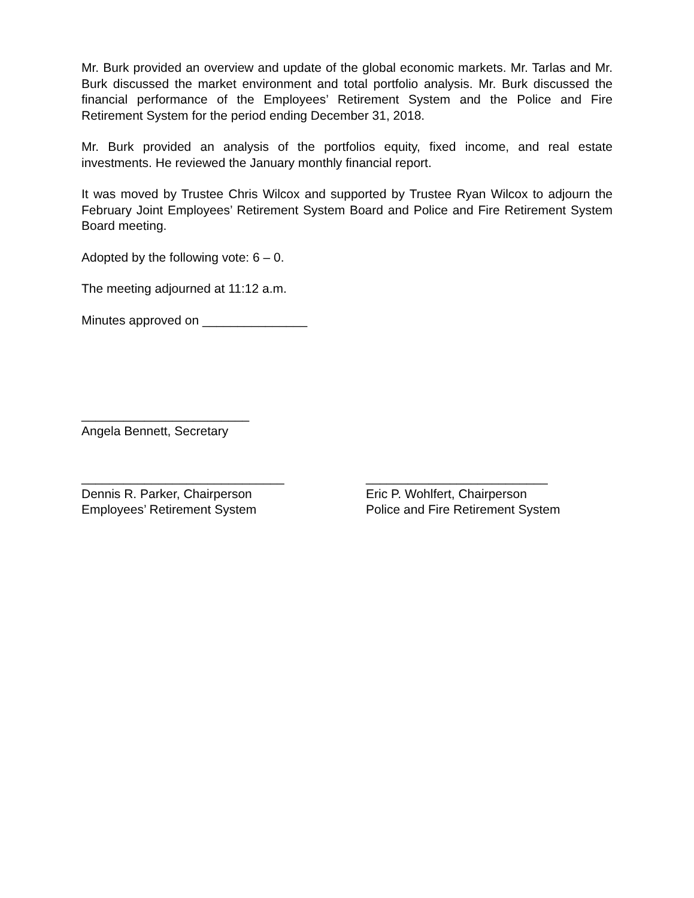Mr. Burk provided an overview and update of the global economic markets. Mr. Tarlas and Mr. Burk discussed the market environment and total portfolio analysis. Mr. Burk discussed the financial performance of the Employees’ Retirement System and the Police and Fire Retirement System for the period ending December 31, 2018.
Mr. Burk provided an analysis of the portfolios equity, fixed income, and real estate investments. He reviewed the January monthly financial report.
It was moved by Trustee Chris Wilcox and supported by Trustee Ryan Wilcox to adjourn the February Joint Employees’ Retirement System Board and Police and Fire Retirement System Board meeting.
Adopted by the following vote: 6 – 0.
The meeting adjourned at 11:12 a.m.
Minutes approved on _______________
________________________
Angela Bennett, Secretary
_____________________________
Dennis R. Parker, Chairperson
Employees’ Retirement System
__________________________
Eric P. Wohlfert, Chairperson
Police and Fire Retirement System